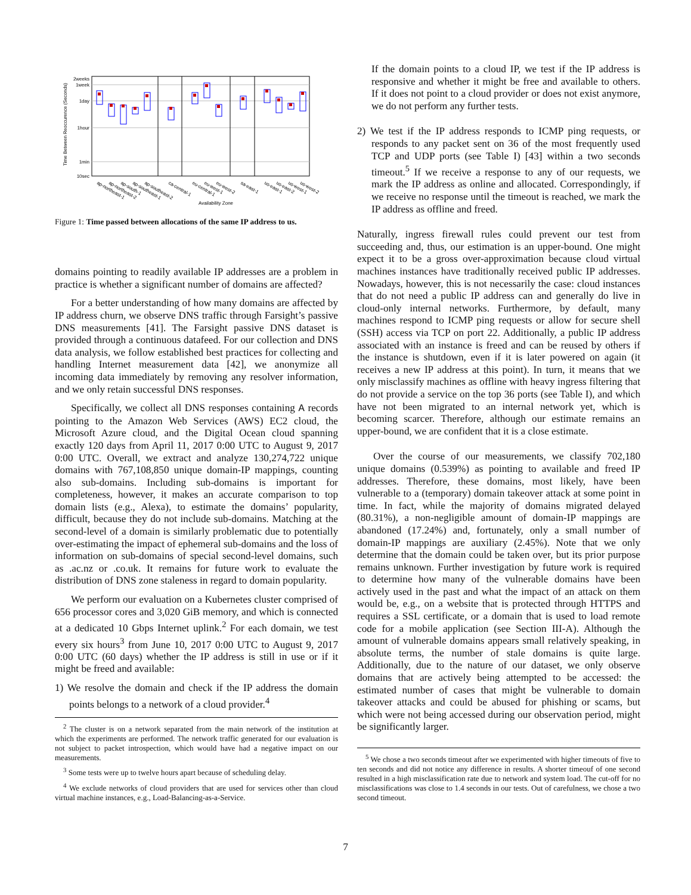2weeks
1week
1day
1hour
1min
10sec
Time Between Reoccurence (Seconds)
Availability Zone
ap-northeast-1
ap-northeast-2
ap-south-1
ap-southeast-1
ap-southeast-2
ca-central-1
eu-central-1
eu-west-1
eu-west-2
sa-east-1
us-east-1
us-east-2
us-west-1
us-west-2
Figure 1: Time passed between allocations of the same IP address to us.
domains pointing to readily available IP addresses are a problem in practice is whether a significant number of domains are affected?
For a better understanding of how many domains are affected by IP address churn, we observe DNS traffic through Farsight’s passive DNS measurements [41]. The Farsight passive DNS dataset is provided through a continuous datafeed. For our collection and DNS data analysis, we follow established best practices for collecting and handling Internet measurement data [42], we anonymize all incoming data immediately by removing any resolver information, and we only retain successful DNS responses.
Specifically, we collect all DNS responses containing A records pointing to the Amazon Web Services (AWS) EC2 cloud, the Microsoft Azure cloud, and the Digital Ocean cloud spanning exactly 120 days from April 11, 2017 0:00 UTC to August 9, 2017 0:00 UTC. Overall, we extract and analyze 130,274,722 unique domains with 767,108,850 unique domain-IP mappings, counting also sub-domains. Including sub-domains is important for completeness, however, it makes an accurate comparison to top domain lists (e.g., Alexa), to estimate the domains’ popularity, difficult, because they do not include sub-domains. Matching at the second-level of a domain is similarly problematic due to potentially over-estimating the impact of ephemeral sub-domains and the loss of information on sub-domains of special second-level domains, such as .ac.nz or .co.uk. It remains for future work to evaluate the distribution of DNS zone staleness in regard to domain popularity.
We perform our evaluation on a Kubernetes cluster comprised of 656 processor cores and 3,020 GiB memory, and which is connected at a dedicated 10 Gbps Internet uplink.<sup>2</sup> For each domain, we test every six hours<sup>3</sup> from June 10, 2017 0:00 UTC to August 9, 2017 0:00 UTC (60 days) whether the IP address is still in use or if it might be freed and available:
1) We resolve the domain and check if the IP address the domain points belongs to a network of a cloud provider.<sup>4</sup>
<sup>2</sup> The cluster is on a network separated from the main network of the institution at which the experiments are performed. The network traffic generated for our evaluation is not subject to packet introspection, which would have had a negative impact on our measurements.
<sup>3</sup> Some tests were up to twelve hours apart because of scheduling delay.
<sup>4</sup> We exclude networks of cloud providers that are used for services other than cloud virtual machine instances, e.g., Load-Balancing-as-a-Service.
If the domain points to a cloud IP, we test if the IP address is responsive and whether it might be free and available to others. If it does not point to a cloud provider or does not exist anymore, we do not perform any further tests.
2) We test if the IP address responds to ICMP ping requests, or responds to any packet sent on 36 of the most frequently used TCP and UDP ports (see Table I) [43] within a two seconds timeout.<sup>5</sup> If we receive a response to any of our requests, we mark the IP address as online and allocated. Correspondingly, if we receive no response until the timeout is reached, we mark the IP address as offline and freed.
Naturally, ingress firewall rules could prevent our test from succeeding and, thus, our estimation is an upper-bound. One might expect it to be a gross over-approximation because cloud virtual machines instances have traditionally received public IP addresses. Nowadays, however, this is not necessarily the case: cloud instances that do not need a public IP address can and generally do live in cloud-only internal networks. Furthermore, by default, many machines respond to ICMP ping requests or allow for secure shell (SSH) access via TCP on port 22. Additionally, a public IP address associated with an instance is freed and can be reused by others if the instance is shutdown, even if it is later powered on again (it receives a new IP address at this point). In turn, it means that we only misclassify machines as offline with heavy ingress filtering that do not provide a service on the top 36 ports (see Table I), and which have not been migrated to an internal network yet, which is becoming scarcer. Therefore, although our estimate remains an upper-bound, we are confident that it is a close estimate.
Over the course of our measurements, we classify 702,180 unique domains (0.539%) as pointing to available and freed IP addresses. Therefore, these domains, most likely, have been vulnerable to a (temporary) domain takeover attack at some point in time. In fact, while the majority of domains migrated delayed (80.31%), a non-negligible amount of domain-IP mappings are abandoned (17.24%) and, fortunately, only a small number of domain-IP mappings are auxiliary (2.45%). Note that we only determine that the domain could be taken over, but its prior purpose remains unknown. Further investigation by future work is required to determine how many of the vulnerable domains have been actively used in the past and what the impact of an attack on them would be, e.g., on a website that is protected through HTTPS and requires a SSL certificate, or a domain that is used to load remote code for a mobile application (see Section III-A). Although the amount of vulnerable domains appears small relatively speaking, in absolute terms, the number of stale domains is quite large. Additionally, due to the nature of our dataset, we only observe domains that are actively being attempted to be accessed: the estimated number of cases that might be vulnerable to domain takeover attacks and could be abused for phishing or scams, but which were not being accessed during our observation period, might be significantly larger.
<sup>5</sup> We chose a two seconds timeout after we experimented with higher timeouts of five to ten seconds and did not notice any difference in results. A shorter timeouf of one second resulted in a high misclassification rate due to network and system load. The cut-off for no misclassifications was close to 1.4 seconds in our tests. Out of carefulness, we chose a two second timeout.
7